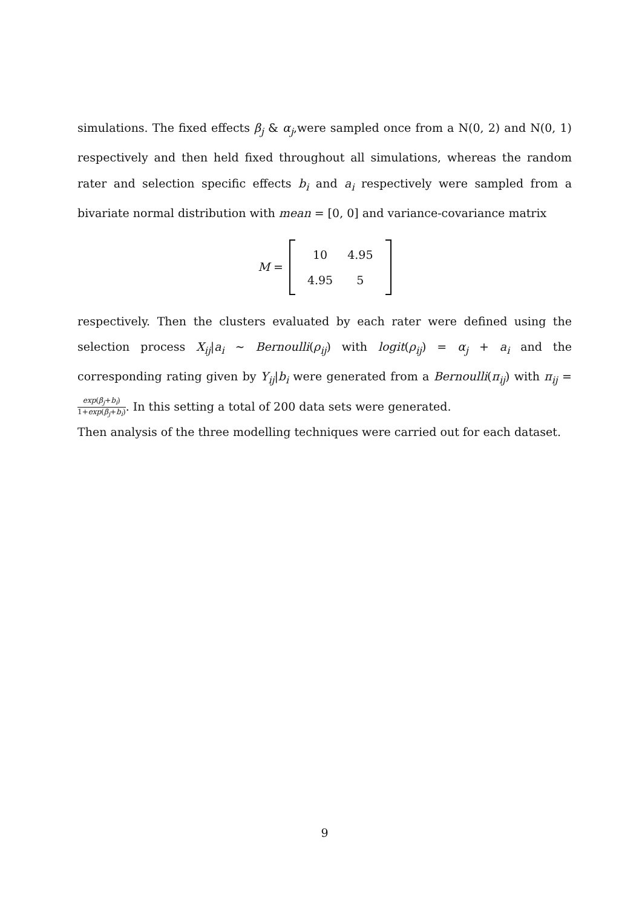simulations. The fixed effects β<sub>j</sub> & α<sub>j</sub>,were sampled once from a N(0, 2) and N(0, 1) respectively and then held fixed throughout all simulations, whereas the random rater and selection specific effects b<sub>i</sub> and a<sub>i</sub> respectively were sampled from a bivariate normal distribution with mean = [0, 0] and variance-covariance matrix
M =
| 10 | 4.95 |
| 4.95 | 5 |
respectively. Then the clusters evaluated by each rater were defined using the selection process X<sub>ij</sub>|a<sub>i</sub> ∼ Bernoulli(ρ<sub>ij</sub>) with logit(ρ<sub>ij</sub>) = α<sub>j</sub> + a<sub>i</sub> and the corresponding rating given by Y<sub>ij</sub>|b<sub>i</sub> were generated from a Bernoulli(π<sub>ij</sub>) with π<sub>ij</sub> = exp(β<sub>j</sub>+b<sub>i</sub>) 1+exp(β<sub>j</sub>+b<sub>i</sub>). In this setting a total of 200 data sets were generated.
Then analysis of the three modelling techniques were carried out for each dataset.
9